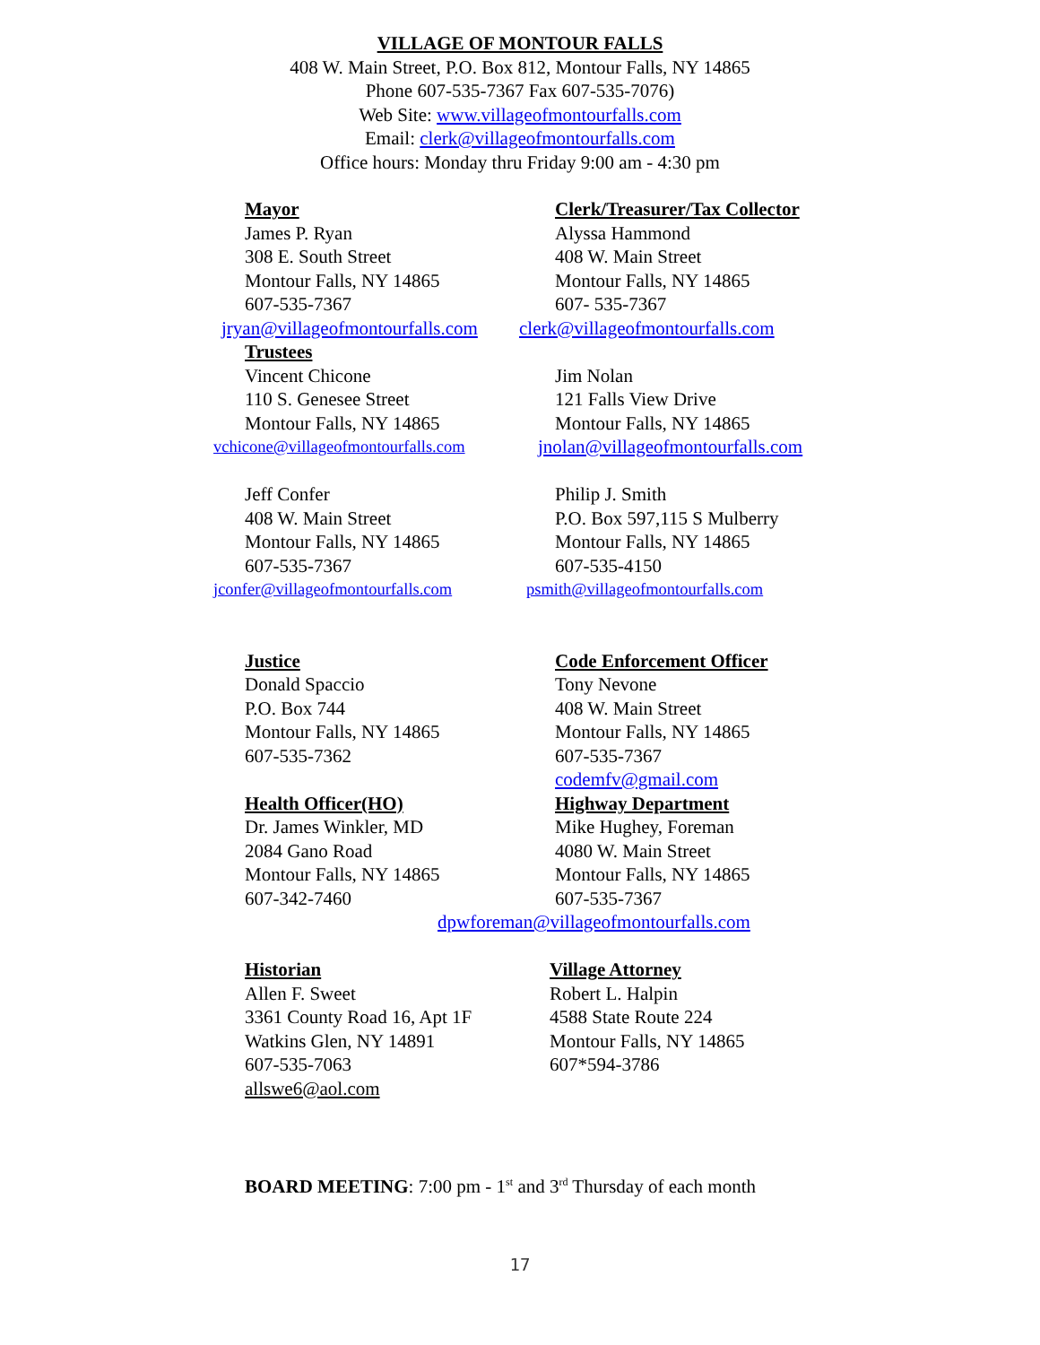VILLAGE OF MONTOUR FALLS
408 W. Main Street, P.O. Box 812, Montour Falls, NY 14865
Phone 607-535-7367 Fax 607-535-7076)
Web Site: www.villageofmontourfalls.com
Email: clerk@villageofmontourfalls.com
Office hours: Monday thru Friday 9:00 am - 4:30 pm
Mayor
James P. Ryan
308 E. South Street
Montour Falls, NY 14865
607-535-7367
Clerk/Treasurer/Tax Collector
Alyssa Hammond
408 W. Main Street
Montour Falls, NY 14865
607- 535-7367
jryan@villageofmontourfalls.com
clerk@villageofmontourfalls.com
Trustees
Vincent Chicone
110 S. Genesee Street
Montour Falls, NY 14865
Jim Nolan
121 Falls View Drive
Montour Falls, NY 14865
vchicone@villageofmontourfalls.com
jnolan@villageofmontourfalls.com
Jeff Confer
408 W. Main Street
Montour Falls, NY 14865
607-535-7367
Philip J. Smith
P.O. Box 597,115 S Mulberry
Montour Falls, NY 14865
607-535-4150
jconfer@villageofmontourfalls.com
psmith@villageofmontourfalls.com
Justice
Donald Spaccio
P.O. Box 744
Montour Falls, NY 14865
607-535-7362
Health Officer(HO)
Dr. James Winkler, MD
2084 Gano Road
Montour Falls, NY 14865
607-342-7460
Code Enforcement Officer
Tony Nevone
408 W. Main Street
Montour Falls, NY 14865
607-535-7367
codemfv@gmail.com
Highway Department
Mike Hughey, Foreman
4080 W. Main Street
Montour Falls, NY 14865
607-535-7367
dpwforeman@villageofmontourfalls.com
Historian
Allen F. Sweet
3361 County Road 16, Apt 1F
Watkins Glen, NY 14891
607-535-7063
allswe6@aol.com
Village Attorney
Robert L. Halpin
4588 State Route 224
Montour Falls, NY 14865
607*594-3786
BOARD MEETING: 7:00 pm - 1<sup>st</sup> and 3<sup>rd</sup> Thursday of each month
17